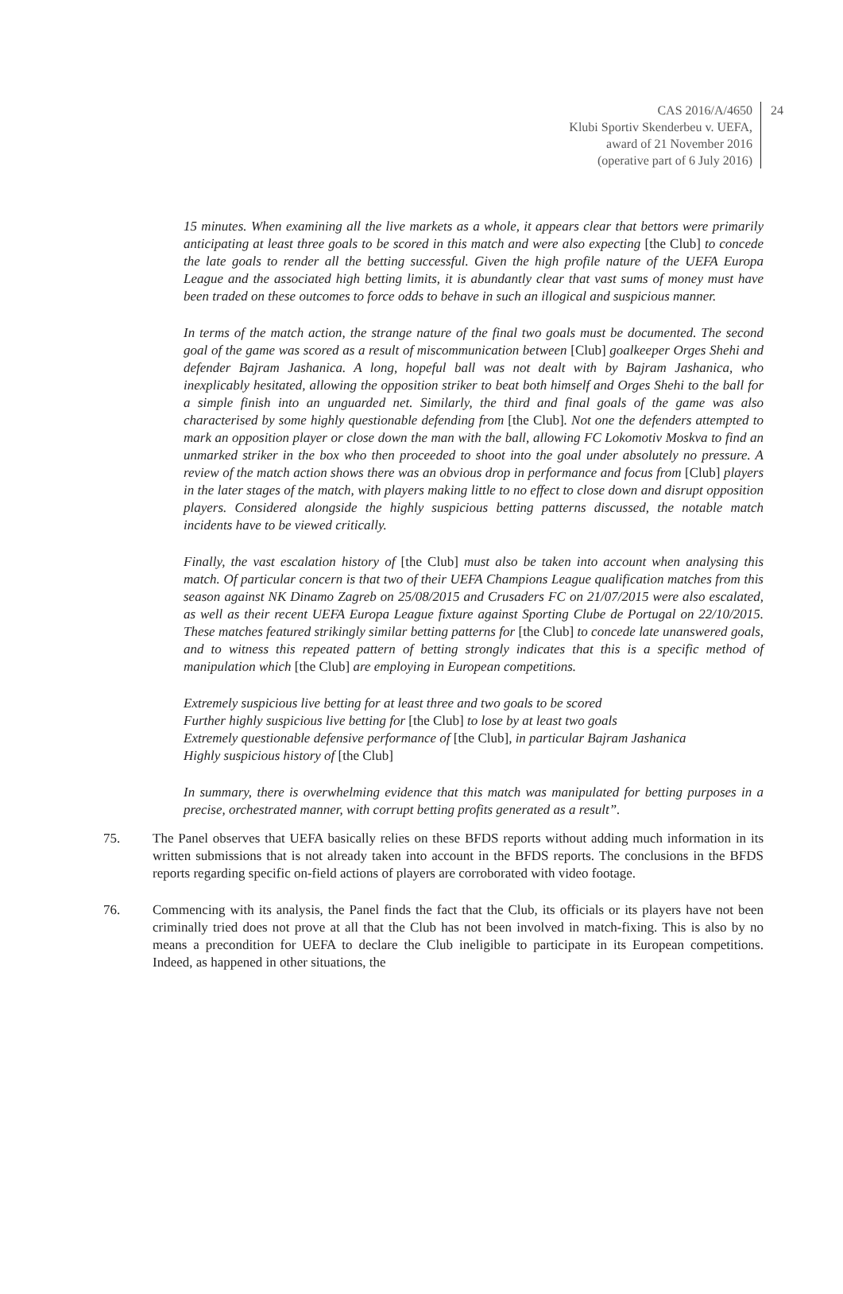CAS 2016/A/4650
Klubi Sportiv Skenderbeu v. UEFA,
award of 21 November 2016
(operative part of 6 July 2016)
24
15 minutes. When examining all the live markets as a whole, it appears clear that bettors were primarily anticipating at least three goals to be scored in this match and were also expecting [the Club] to concede the late goals to render all the betting successful. Given the high profile nature of the UEFA Europa League and the associated high betting limits, it is abundantly clear that vast sums of money must have been traded on these outcomes to force odds to behave in such an illogical and suspicious manner.
In terms of the match action, the strange nature of the final two goals must be documented. The second goal of the game was scored as a result of miscommunication between [Club] goalkeeper Orges Shehi and defender Bajram Jashanica. A long, hopeful ball was not dealt with by Bajram Jashanica, who inexplicably hesitated, allowing the opposition striker to beat both himself and Orges Shehi to the ball for a simple finish into an unguarded net. Similarly, the third and final goals of the game was also characterised by some highly questionable defending from [the Club]. Not one the defenders attempted to mark an opposition player or close down the man with the ball, allowing FC Lokomotiv Moskva to find an unmarked striker in the box who then proceeded to shoot into the goal under absolutely no pressure. A review of the match action shows there was an obvious drop in performance and focus from [Club] players in the later stages of the match, with players making little to no effect to close down and disrupt opposition players. Considered alongside the highly suspicious betting patterns discussed, the notable match incidents have to be viewed critically.
Finally, the vast escalation history of [the Club] must also be taken into account when analysing this match. Of particular concern is that two of their UEFA Champions League qualification matches from this season against NK Dinamo Zagreb on 25/08/2015 and Crusaders FC on 21/07/2015 were also escalated, as well as their recent UEFA Europa League fixture against Sporting Clube de Portugal on 22/10/2015. These matches featured strikingly similar betting patterns for [the Club] to concede late unanswered goals, and to witness this repeated pattern of betting strongly indicates that this is a specific method of manipulation which [the Club] are employing in European competitions.
Extremely suspicious live betting for at least three and two goals to be scored
Further highly suspicious live betting for [the Club] to lose by at least two goals
Extremely questionable defensive performance of [the Club], in particular Bajram Jashanica
Highly suspicious history of [the Club]
In summary, there is overwhelming evidence that this match was manipulated for betting purposes in a precise, orchestrated manner, with corrupt betting profits generated as a result”.
75. The Panel observes that UEFA basically relies on these BFDS reports without adding much information in its written submissions that is not already taken into account in the BFDS reports. The conclusions in the BFDS reports regarding specific on-field actions of players are corroborated with video footage.
76. Commencing with its analysis, the Panel finds the fact that the Club, its officials or its players have not been criminally tried does not prove at all that the Club has not been involved in match-fixing. This is also by no means a precondition for UEFA to declare the Club ineligible to participate in its European competitions. Indeed, as happened in other situations, the